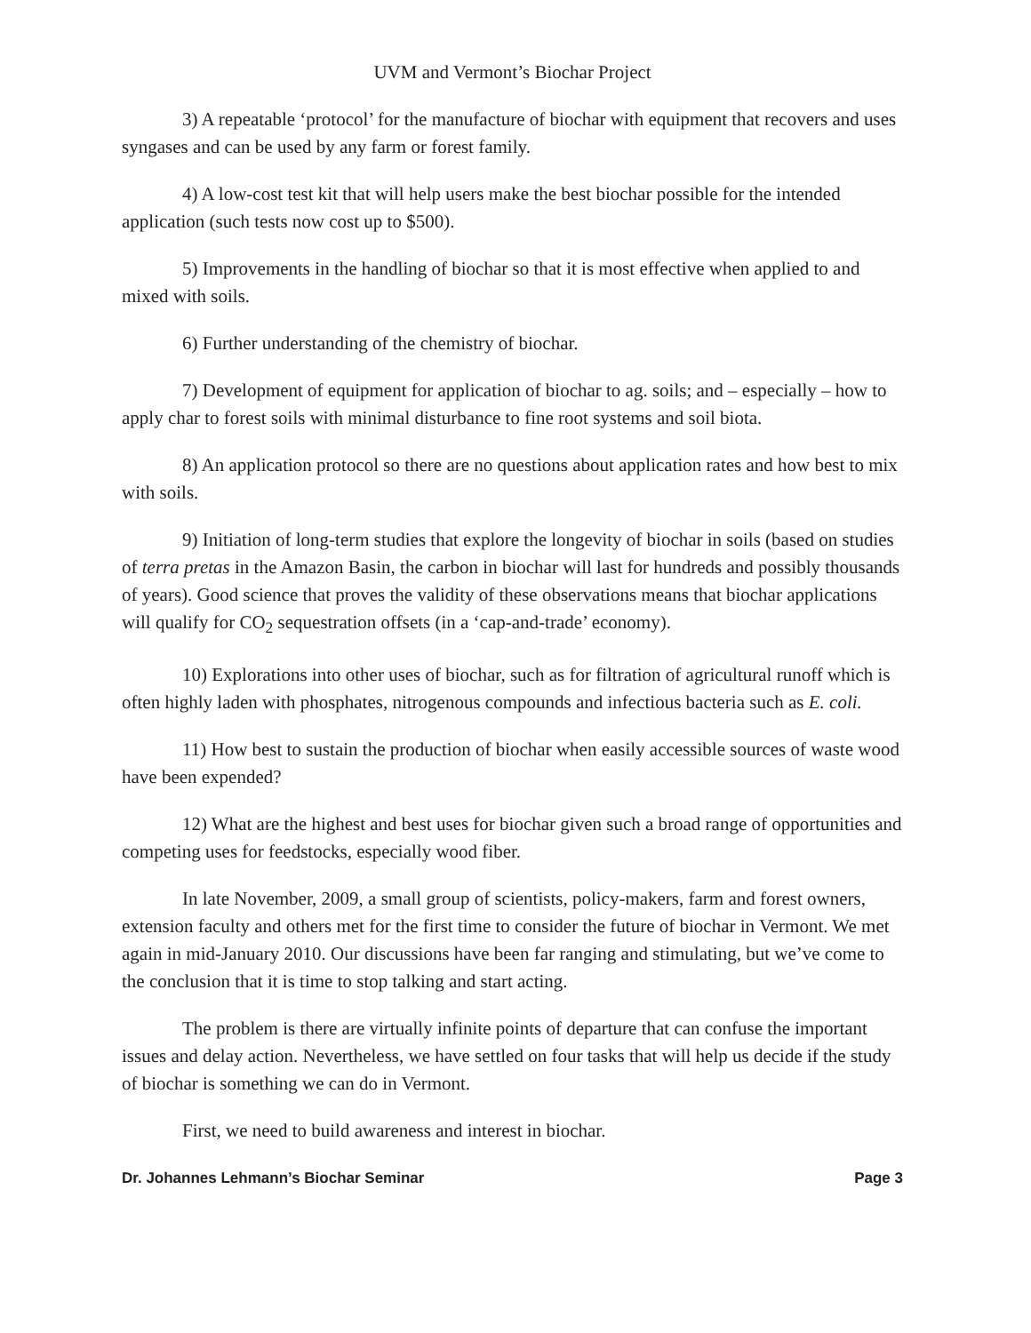UVM and Vermont’s Biochar Project
3) A repeatable ‘protocol’ for the manufacture of biochar with equipment that recovers and uses syngases and can be used by any farm or forest family.
4) A low-cost test kit that will help users make the best biochar possible for the intended application (such tests now cost up to $500).
5) Improvements in the handling of biochar so that it is most effective when applied to and mixed with soils.
6) Further understanding of the chemistry of biochar.
7) Development of equipment for application of biochar to ag. soils; and – especially – how to apply char to forest soils with minimal disturbance to fine root systems and soil biota.
8) An application protocol so there are no questions about application rates and how best to mix with soils.
9) Initiation of long-term studies that explore the longevity of biochar in soils (based on studies of terra pretas in the Amazon Basin, the carbon in biochar will last for hundreds and possibly thousands of years). Good science that proves the validity of these observations means that biochar applications will qualify for CO<sub>2</sub> sequestration offsets (in a ‘cap-and-trade’ economy).
10) Explorations into other uses of biochar, such as for filtration of agricultural runoff which is often highly laden with phosphates, nitrogenous compounds and infectious bacteria such as E. coli.
11) How best to sustain the production of biochar when easily accessible sources of waste wood have been expended?
12) What are the highest and best uses for biochar given such a broad range of opportunities and competing uses for feedstocks, especially wood fiber.
In late November, 2009, a small group of scientists, policy-makers, farm and forest owners, extension faculty and others met for the first time to consider the future of biochar in Vermont. We met again in mid-January 2010. Our discussions have been far ranging and stimulating, but we’ve come to the conclusion that it is time to stop talking and start acting.
The problem is there are virtually infinite points of departure that can confuse the important issues and delay action. Nevertheless, we have settled on four tasks that will help us decide if the study of biochar is something we can do in Vermont.
First, we need to build awareness and interest in biochar.
Dr. Johannes Lehmann’s Biochar Seminar Page 3